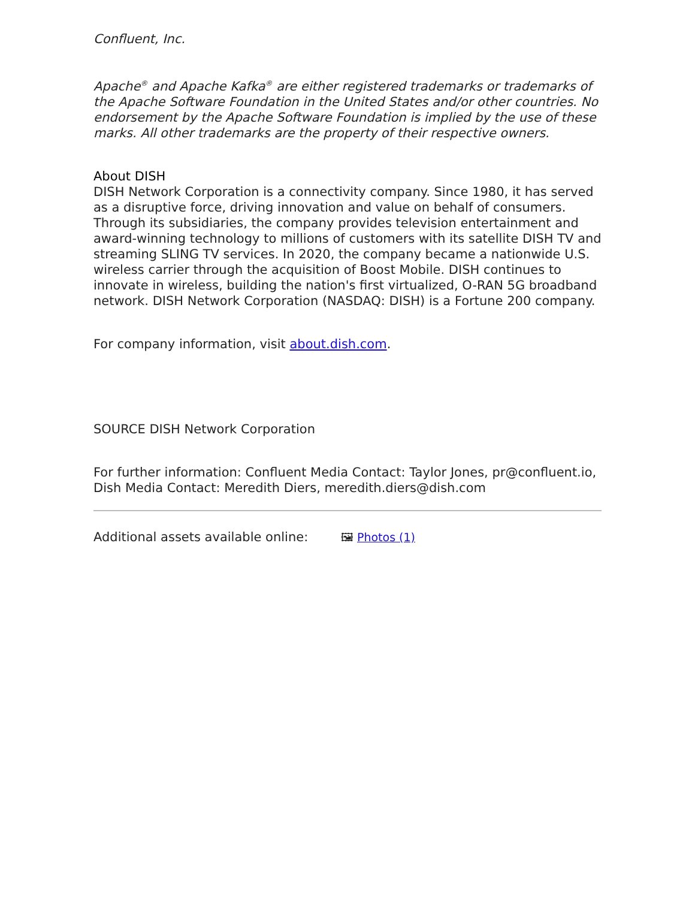Confluent, Inc.
Apache<sup>®</sup> and Apache Kafka<sup>®</sup> are either registered trademarks or trademarks of the Apache Software Foundation in the United States and/or other countries. No endorsement by the Apache Software Foundation is implied by the use of these marks. All other trademarks are the property of their respective owners.
About DISH
DISH Network Corporation is a connectivity company. Since 1980, it has served as a disruptive force, driving innovation and value on behalf of consumers. Through its subsidiaries, the company provides television entertainment and award-winning technology to millions of customers with its satellite DISH TV and streaming SLING TV services. In 2020, the company became a nationwide U.S. wireless carrier through the acquisition of Boost Mobile. DISH continues to innovate in wireless, building the nation's first virtualized, O-RAN 5G broadband network. DISH Network Corporation (NASDAQ: DISH) is a Fortune 200 company.
For company information, visit about.dish.com.
SOURCE DISH Network Corporation
For further information: Confluent Media Contact: Taylor Jones, pr@confluent.io, Dish Media Contact: Meredith Diers, meredith.diers@dish.com
Additional assets available online: 🖼 Photos (1)